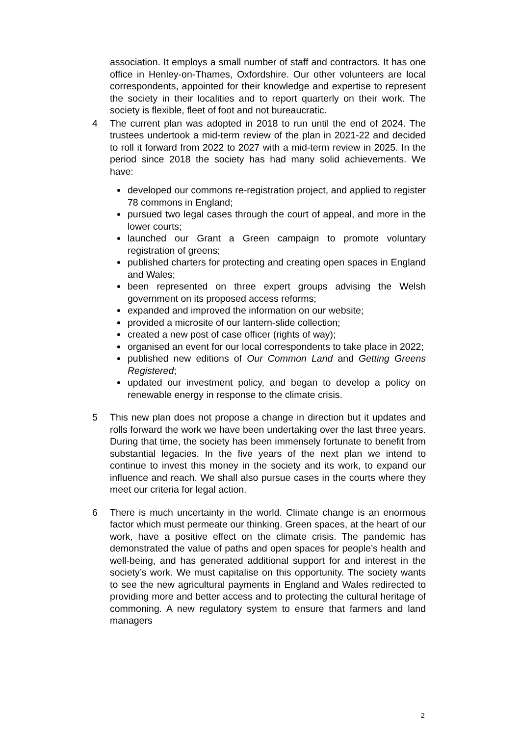association. It employs a small number of staff and contractors. It has one office in Henley-on-Thames, Oxfordshire. Our other volunteers are local correspondents, appointed for their knowledge and expertise to represent the society in their localities and to report quarterly on their work. The society is flexible, fleet of foot and not bureaucratic.
4 The current plan was adopted in 2018 to run until the end of 2024. The trustees undertook a mid-term review of the plan in 2021-22 and decided to roll it forward from 2022 to 2027 with a mid-term review in 2025. In the period since 2018 the society has had many solid achievements. We have:
developed our commons re-registration project, and applied to register 78 commons in England;
pursued two legal cases through the court of appeal, and more in the lower courts;
launched our Grant a Green campaign to promote voluntary registration of greens;
published charters for protecting and creating open spaces in England and Wales;
been represented on three expert groups advising the Welsh government on its proposed access reforms;
expanded and improved the information on our website;
provided a microsite of our lantern-slide collection;
created a new post of case officer (rights of way);
organised an event for our local correspondents to take place in 2022;
published new editions of Our Common Land and Getting Greens Registered;
updated our investment policy, and began to develop a policy on renewable energy in response to the climate crisis.
5 This new plan does not propose a change in direction but it updates and rolls forward the work we have been undertaking over the last three years. During that time, the society has been immensely fortunate to benefit from substantial legacies. In the five years of the next plan we intend to continue to invest this money in the society and its work, to expand our influence and reach. We shall also pursue cases in the courts where they meet our criteria for legal action.
6 There is much uncertainty in the world. Climate change is an enormous factor which must permeate our thinking. Green spaces, at the heart of our work, have a positive effect on the climate crisis. The pandemic has demonstrated the value of paths and open spaces for people’s health and well-being, and has generated additional support for and interest in the society’s work. We must capitalise on this opportunity. The society wants to see the new agricultural payments in England and Wales redirected to providing more and better access and to protecting the cultural heritage of commoning. A new regulatory system to ensure that farmers and land managers
2